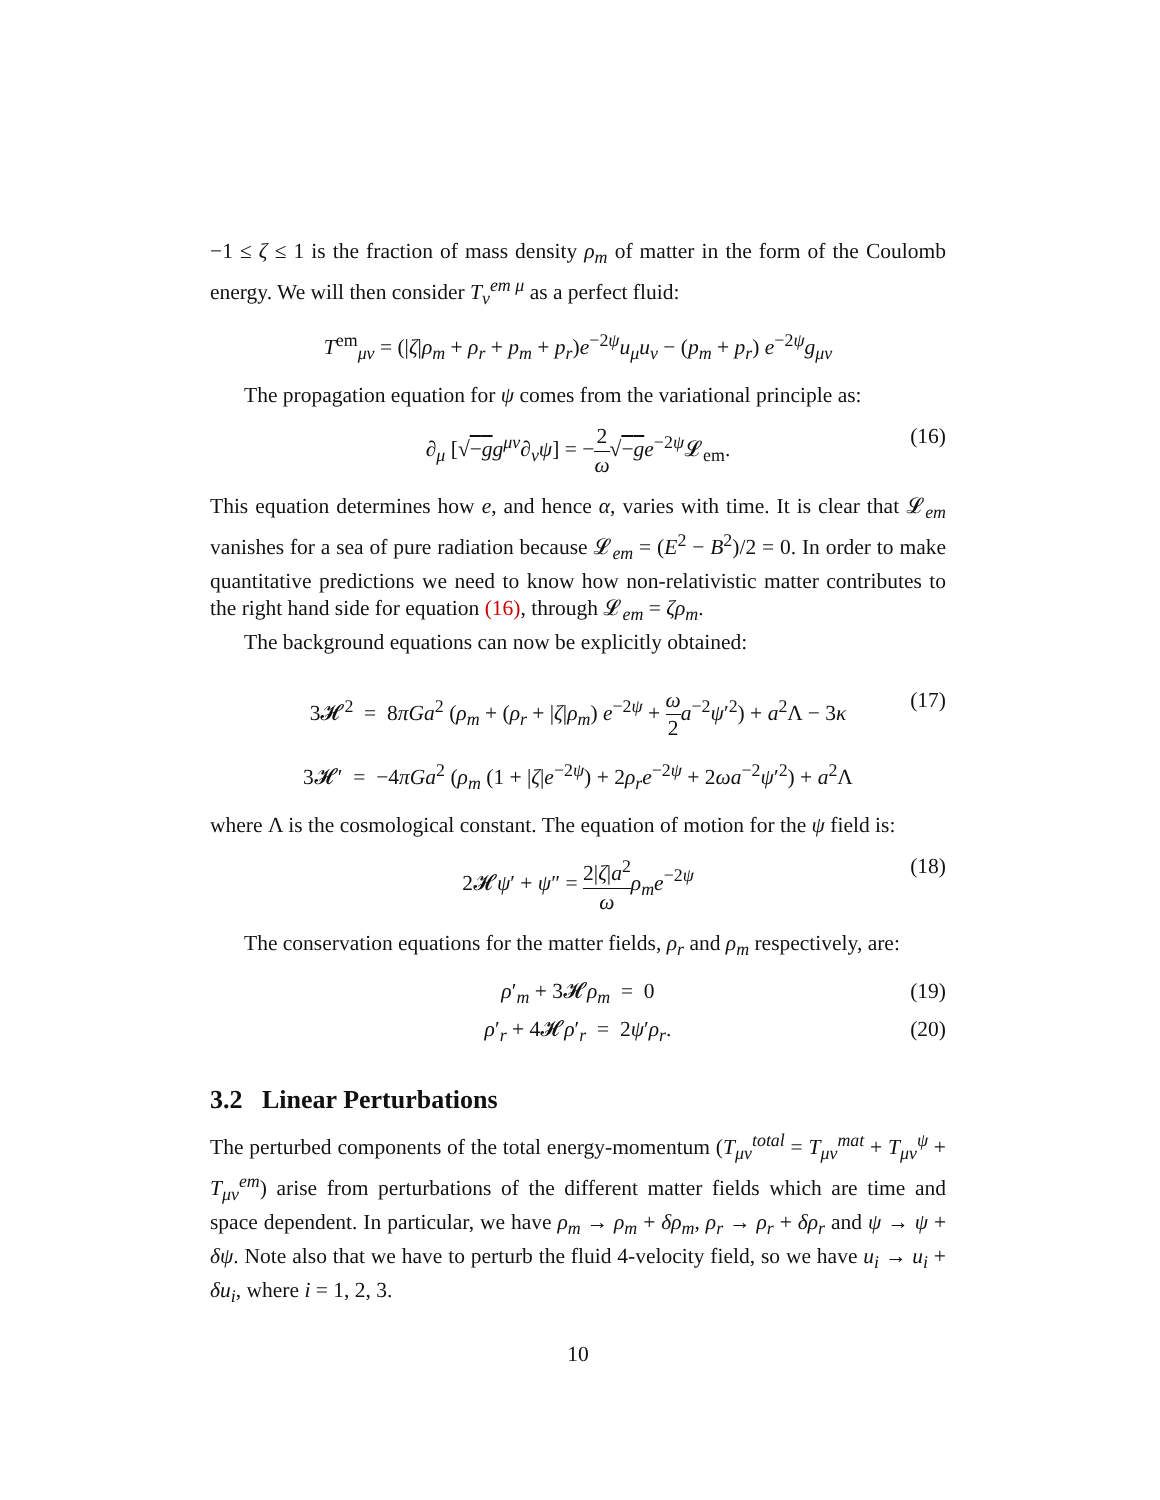−1 ≤ ζ ≤ 1 is the fraction of mass density ρ<sub>m</sub> of matter in the form of the Coulomb energy. We will then consider T<sub>ν</sub><sup>em μ</sup> as a perfect fluid:
T<sup>em</sup><sub>μν</sub> = (|ζ|ρ<sub>m</sub> + ρ<sub>r</sub> + p<sub>m</sub> + p<sub>r</sub>)e<sup>−2ψ</sup>u<sub>μ</sub>u<sub>ν</sub> − (p<sub>m</sub> + p<sub>r</sub>) e<sup>−2ψ</sup>g<sub>μν</sub>
The propagation equation for ψ comes from the variational principle as:
∂<sub>μ</sub> [√−g g<sup>μν</sup>∂<sub>ν</sub>ψ] = −2 ω√−g e<sup>−2ψ</sup>𝓛<sub>em</sub>. (16)
This equation determines how e, and hence α, varies with time. It is clear that 𝓛<sub>em</sub> vanishes for a sea of pure radiation because 𝓛<sub>em</sub> = (E<sup>2</sup> − B<sup>2</sup>)/2 = 0. In order to make quantitative predictions we need to know how non-relativistic matter contributes to the right hand side for equation (16), through 𝓛<sub>em</sub> = ζρ<sub>m</sub>.
The background equations can now be explicitly obtained:
3𝓗<sup>2</sup> = 8πGa<sup>2</sup> (ρ<sub>m</sub> + (ρ<sub>r</sub> + |ζ|ρ<sub>m</sub>) e<sup>−2ψ</sup> + ω 2 a<sup>−2</sup>ψ′<sup>2</sup>) + a<sup>2</sup>Λ − 3κ (17)
3𝓗′ = −4πGa<sup>2</sup> (ρ<sub>m</sub> (1 + |ζ|e<sup>−2ψ</sup>) + 2ρ<sub>r</sub>e<sup>−2ψ</sup> + 2ωa<sup>−2</sup>ψ′<sup>2</sup>) + a<sup>2</sup>Λ
where Λ is the cosmological constant. The equation of motion for the ψ field is:
2𝓗ψ′ + ψ″ = 2|ζ|a<sup>2</sup> ω ρ<sub>m</sub>e<sup>−2ψ</sup> (18)
The conservation equations for the matter fields, ρ<sub>r</sub> and ρ<sub>m</sub> respectively, are:
ρ′<sub>m</sub> + 3𝓗ρ<sub>m</sub> = 0 (19)
ρ′<sub>r</sub> + 4𝓗ρ′<sub>r</sub> = 2ψ′ρ<sub>r</sub>. (20)
3.2 Linear Perturbations
The perturbed components of the total energy-momentum (T<sub>μν</sub><sup>total</sup> = T<sub>μν</sub><sup>mat</sup> + T<sub>μν</sub><sup>ψ</sup> + T<sub>μν</sub><sup>em</sup>) arise from perturbations of the different matter fields which are time and space dependent. In particular, we have ρ<sub>m</sub> → ρ<sub>m</sub> + δρ<sub>m</sub>, ρ<sub>r</sub> → ρ<sub>r</sub> + δρ<sub>r</sub> and ψ → ψ + δψ. Note also that we have to perturb the fluid 4-velocity field, so we have u<sub>i</sub> → u<sub>i</sub> + δu<sub>i</sub>, where i = 1, 2, 3.
10